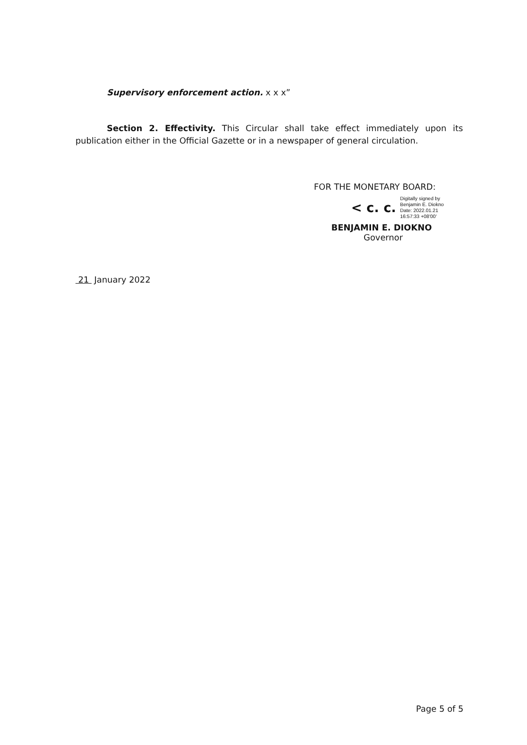Supervisory enforcement action. x x x”
Section 2. Effectivity. This Circular shall take effect immediately upon its publication either in the Official Gazette or in a newspaper of general circulation.
FOR THE MONETARY BOARD:
< c. c. Digitally signed by
Benjamin E. Diokno
Date: 2022.01.21
16:57:33 +08'00'
BENJAMIN E. DIOKNO
Governor
21 January 2022
Page 5 of 5